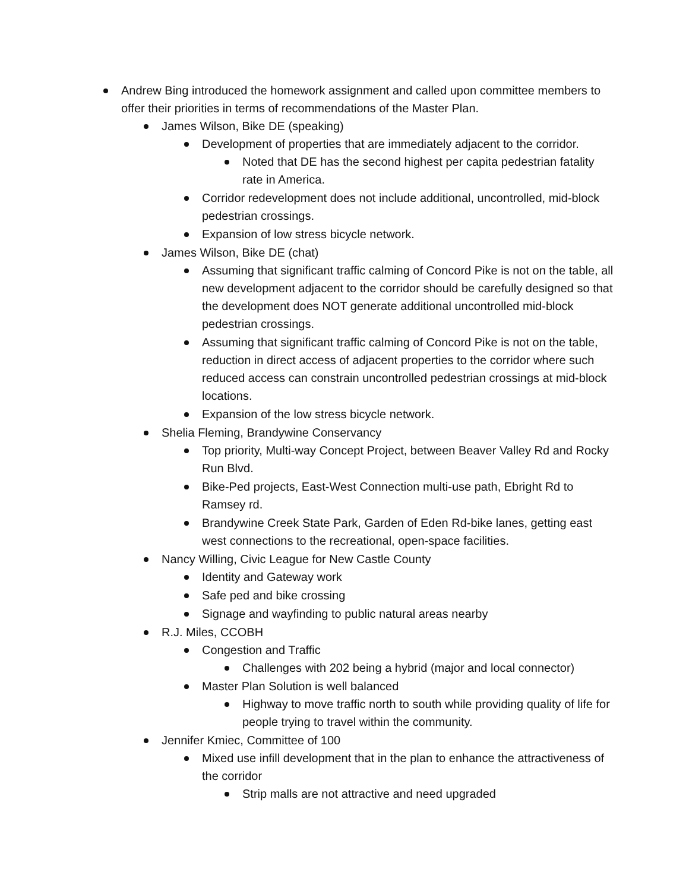Andrew Bing introduced the homework assignment and called upon committee members to offer their priorities in terms of recommendations of the Master Plan.
James Wilson, Bike DE (speaking)
Development of properties that are immediately adjacent to the corridor.
Noted that DE has the second highest per capita pedestrian fatality rate in America.
Corridor redevelopment does not include additional, uncontrolled, mid-block pedestrian crossings.
Expansion of low stress bicycle network.
James Wilson, Bike DE (chat)
Assuming that significant traffic calming of Concord Pike is not on the table, all new development adjacent to the corridor should be carefully designed so that the development does NOT generate additional uncontrolled mid-block pedestrian crossings.
Assuming that significant traffic calming of Concord Pike is not on the table, reduction in direct access of adjacent properties to the corridor where such reduced access can constrain uncontrolled pedestrian crossings at mid-block locations.
Expansion of the low stress bicycle network.
Shelia Fleming, Brandywine Conservancy
Top priority, Multi-way Concept Project, between Beaver Valley Rd and Rocky Run Blvd.
Bike-Ped projects, East-West Connection multi-use path, Ebright Rd to Ramsey rd.
Brandywine Creek State Park, Garden of Eden Rd-bike lanes, getting east west connections to the recreational, open-space facilities.
Nancy Willing, Civic League for New Castle County
Identity and Gateway work
Safe ped and bike crossing
Signage and wayfinding to public natural areas nearby
R.J. Miles, CCOBH
Congestion and Traffic
Challenges with 202 being a hybrid (major and local connector)
Master Plan Solution is well balanced
Highway to move traffic north to south while providing quality of life for people trying to travel within the community.
Jennifer Kmiec, Committee of 100
Mixed use infill development that in the plan to enhance the attractiveness of the corridor
Strip malls are not attractive and need upgraded